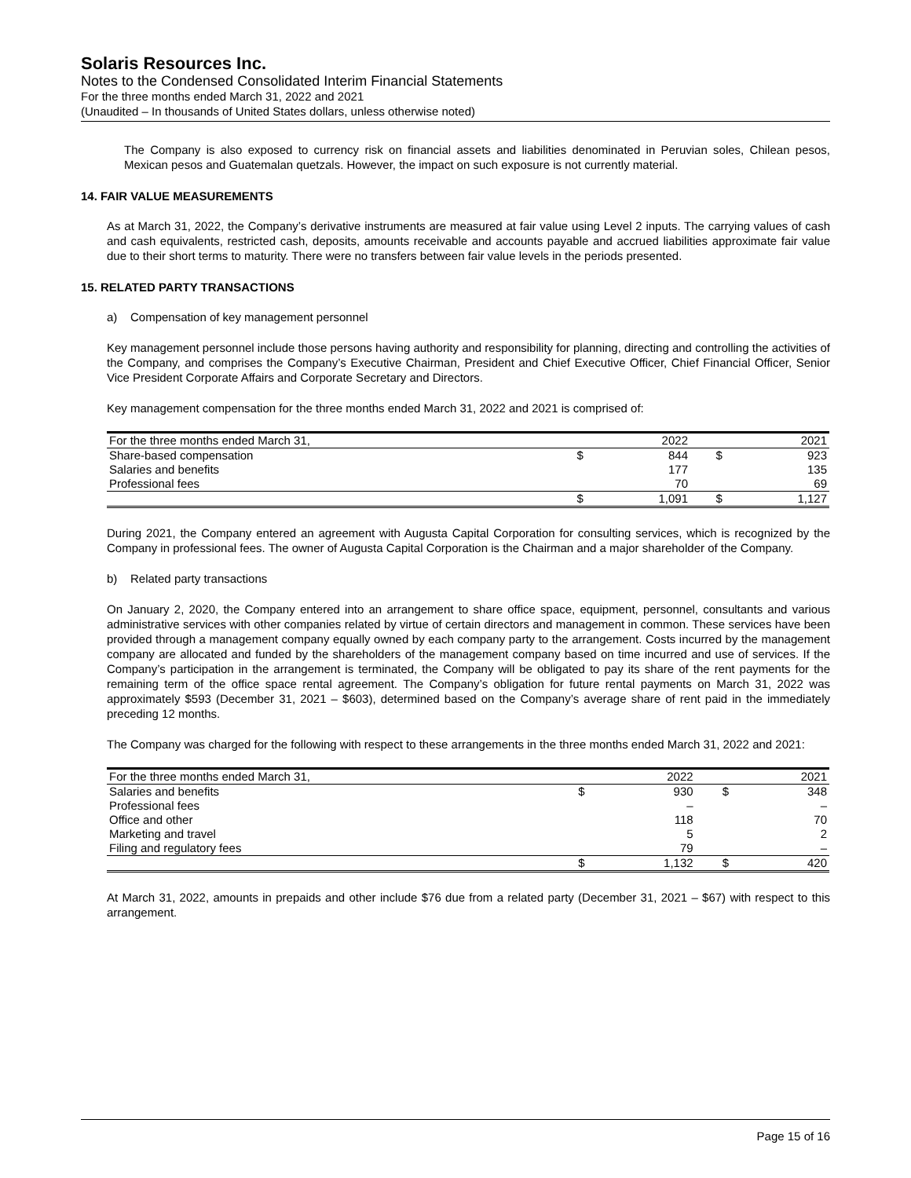Solaris Resources Inc.
Notes to the Condensed Consolidated Interim Financial Statements
For the three months ended March 31, 2022 and 2021
(Unaudited – In thousands of United States dollars, unless otherwise noted)
The Company is also exposed to currency risk on financial assets and liabilities denominated in Peruvian soles, Chilean pesos, Mexican pesos and Guatemalan quetzals. However, the impact on such exposure is not currently material.
14. FAIR VALUE MEASUREMENTS
As at March 31, 2022, the Company’s derivative instruments are measured at fair value using Level 2 inputs. The carrying values of cash and cash equivalents, restricted cash, deposits, amounts receivable and accounts payable and accrued liabilities approximate fair value due to their short terms to maturity. There were no transfers between fair value levels in the periods presented.
15. RELATED PARTY TRANSACTIONS
a) Compensation of key management personnel
Key management personnel include those persons having authority and responsibility for planning, directing and controlling the activities of the Company, and comprises the Company’s Executive Chairman, President and Chief Executive Officer, Chief Financial Officer, Senior Vice President Corporate Affairs and Corporate Secretary and Directors.
Key management compensation for the three months ended March 31, 2022 and 2021 is comprised of:
| For the three months ended March 31, | | 2022 | | 2021 |
| --- | --- | --- | --- | --- |
| Share-based compensation | $ | 844 | $ | 923 |
| Salaries and benefits | | 177 | | 135 |
| Professional fees | | 70 | | 69 |
| | $ | 1,091 | $ | 1,127 |
During 2021, the Company entered an agreement with Augusta Capital Corporation for consulting services, which is recognized by the Company in professional fees. The owner of Augusta Capital Corporation is the Chairman and a major shareholder of the Company.
b) Related party transactions
On January 2, 2020, the Company entered into an arrangement to share office space, equipment, personnel, consultants and various administrative services with other companies related by virtue of certain directors and management in common. These services have been provided through a management company equally owned by each company party to the arrangement. Costs incurred by the management company are allocated and funded by the shareholders of the management company based on time incurred and use of services. If the Company’s participation in the arrangement is terminated, the Company will be obligated to pay its share of the rent payments for the remaining term of the office space rental agreement. The Company’s obligation for future rental payments on March 31, 2022 was approximately $593 (December 31, 2021 – $603), determined based on the Company’s average share of rent paid in the immediately preceding 12 months.
The Company was charged for the following with respect to these arrangements in the three months ended March 31, 2022 and 2021:
| For the three months ended March 31, | | 2022 | | 2021 |
| --- | --- | --- | --- | --- |
| Salaries and benefits | $ | 930 | $ | 348 |
| Professional fees | | – | | – |
| Office and other | | 118 | | 70 |
| Marketing and travel | | 5 | | 2 |
| Filing and regulatory fees | | 79 | | – |
| | $ | 1,132 | $ | 420 |
At March 31, 2022, amounts in prepaids and other include $76 due from a related party (December 31, 2021 – $67) with respect to this arrangement.
Page 15 of 16